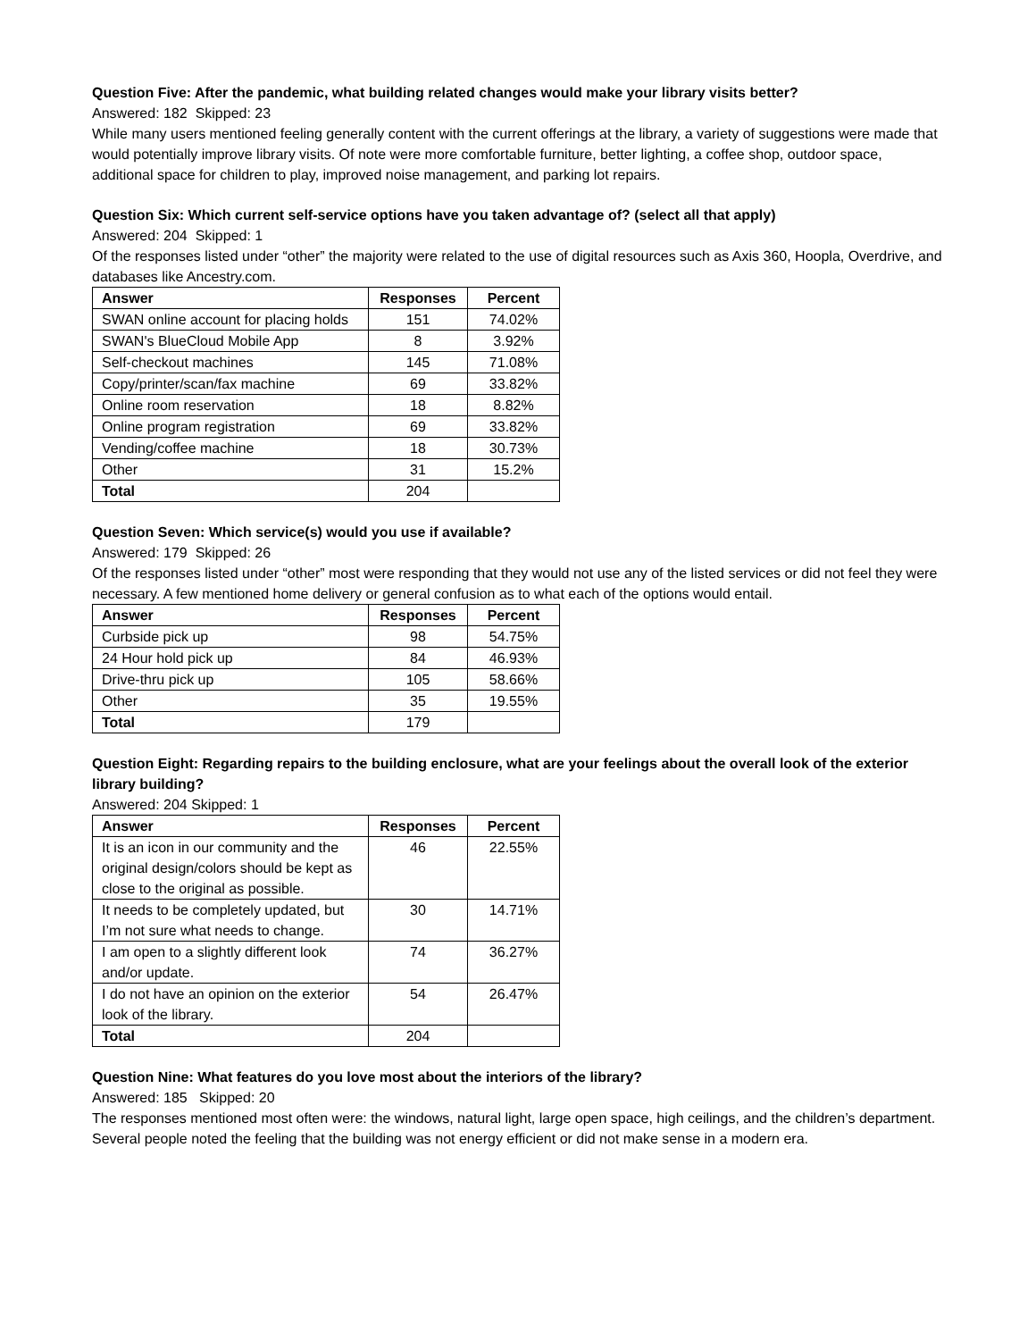Question Five: After the pandemic, what building related changes would make your library visits better?
Answered: 182 Skipped: 23
While many users mentioned feeling generally content with the current offerings at the library, a variety of suggestions were made that would potentially improve library visits. Of note were more comfortable furniture, better lighting, a coffee shop, outdoor space, additional space for children to play, improved noise management, and parking lot repairs.
Question Six: Which current self-service options have you taken advantage of? (select all that apply)
Answered: 204 Skipped: 1
Of the responses listed under “other” the majority were related to the use of digital resources such as Axis 360, Hoopla, Overdrive, and databases like Ancestry.com.
| Answer | Responses | Percent |
| --- | --- | --- |
| SWAN online account for placing holds | 151 | 74.02% |
| SWAN's BlueCloud Mobile App | 8 | 3.92% |
| Self-checkout machines | 145 | 71.08% |
| Copy/printer/scan/fax machine | 69 | 33.82% |
| Online room reservation | 18 | 8.82% |
| Online program registration | 69 | 33.82% |
| Vending/coffee machine | 18 | 30.73% |
| Other | 31 | 15.2% |
| Total | 204 | |
Question Seven: Which service(s) would you use if available?
Answered: 179 Skipped: 26
Of the responses listed under “other” most were responding that they would not use any of the listed services or did not feel they were necessary. A few mentioned home delivery or general confusion as to what each of the options would entail.
| Answer | Responses | Percent |
| --- | --- | --- |
| Curbside pick up | 98 | 54.75% |
| 24 Hour hold pick up | 84 | 46.93% |
| Drive-thru pick up | 105 | 58.66% |
| Other | 35 | 19.55% |
| Total | 179 | |
Question Eight: Regarding repairs to the building enclosure, what are your feelings about the overall look of the exterior library building?
Answered: 204 Skipped: 1
| Answer | Responses | Percent |
| --- | --- | --- |
| It is an icon in our community and the original design/colors should be kept as close to the original as possible. | 46 | 22.55% |
| It needs to be completely updated, but I’m not sure what needs to change. | 30 | 14.71% |
| I am open to a slightly different look and/or update. | 74 | 36.27% |
| I do not have an opinion on the exterior look of the library. | 54 | 26.47% |
| Total | 204 | |
Question Nine: What features do you love most about the interiors of the library?
Answered: 185 Skipped: 20
The responses mentioned most often were: the windows, natural light, large open space, high ceilings, and the children’s department. Several people noted the feeling that the building was not energy efficient or did not make sense in a modern era.